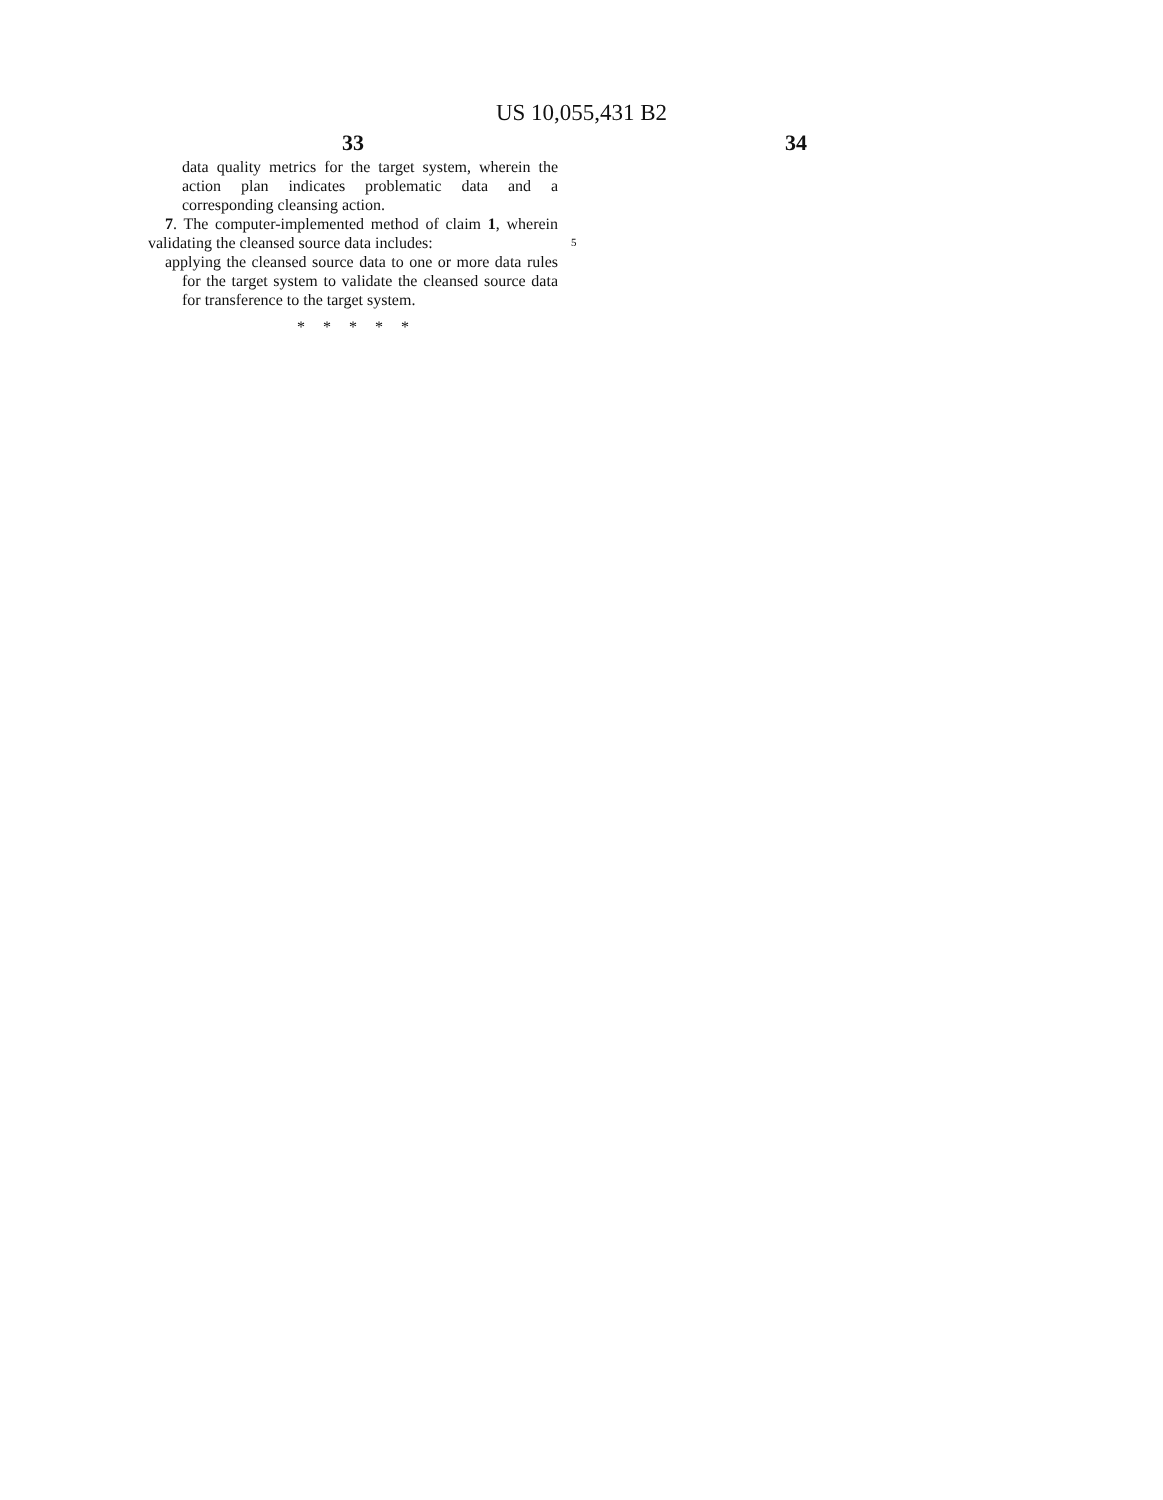US 10,055,431 B2
33 34
data quality metrics for the target system, wherein the action plan indicates problematic data and a corresponding cleansing action.
7. The computer-implemented method of claim 1, wherein validating the cleansed source data includes:
applying the cleansed source data to one or more data rules for the target system to validate the cleansed source data for transference to the target system.
* * * * *
5